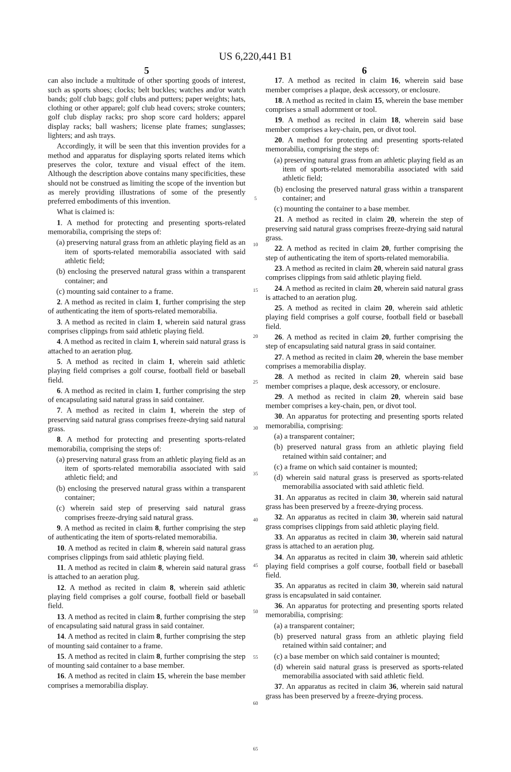US 6,220,441 B1
5
can also include a multitude of other sporting goods of interest, such as sports shoes; clocks; belt buckles; watches and/or watch bands; golf club bags; golf clubs and putters; paper weights; hats, clothing or other apparel; golf club head covers; stroke counters; golf club display racks; pro shop score card holders; apparel display racks; ball washers; license plate frames; sunglasses; lighters; and ash trays.
Accordingly, it will be seen that this invention provides for a method and apparatus for displaying sports related items which preserves the color, texture and visual effect of the item. Although the description above contains many specificities, these should not be construed as limiting the scope of the invention but as merely providing illustrations of some of the presently preferred embodiments of this invention.
What is claimed is:
1. A method for protecting and presenting sports-related memorabilia, comprising the steps of:
(a) preserving natural grass from an athletic playing field as an item of sports-related memorabilia associated with said athletic field;
(b) enclosing the preserved natural grass within a transparent container; and
(c) mounting said container to a frame.
2. A method as recited in claim 1, further comprising the step of authenticating the item of sports-related memorabilia.
3. A method as recited in claim 1, wherein said natural grass comprises clippings from said athletic playing field.
4. A method as recited in claim 1, wherein said natural grass is attached to an aeration plug.
5. A method as recited in claim 1, wherein said athletic playing field comprises a golf course, football field or baseball field.
6. A method as recited in claim 1, further comprising the step of encapsulating said natural grass in said container.
7. A method as recited in claim 1, wherein the step of preserving said natural grass comprises freeze-drying said natural grass.
8. A method for protecting and presenting sports-related memorabilia, comprising the steps of:
(a) preserving natural grass from an athletic playing field as an item of sports-related memorabilia associated with said athletic field; and
(b) enclosing the preserved natural grass within a transparent container;
(c) wherein said step of preserving said natural grass comprises freeze-drying said natural grass.
9. A method as recited in claim 8, further comprising the step of authenticating the item of sports-related memorabilia.
10. A method as recited in claim 8, wherein said natural grass comprises clippings from said athletic playing field.
11. A method as recited in claim 8, wherein said natural grass is attached to an aeration plug.
12. A method as recited in claim 8, wherein said athletic playing field comprises a golf course, football field or baseball field.
13. A method as recited in claim 8, further comprising the step of encapsulating said natural grass in said container.
14. A method as recited in claim 8, further comprising the step of mounting said container to a frame.
15. A method as recited in claim 8, further comprising the step of mounting said container to a base member.
16. A method as recited in claim 15, wherein the base member comprises a memorabilia display.
5
10
15
20
25
30
35
40
45
50
55
60
65
6
17. A method as recited in claim 16, wherein said base member comprises a plaque, desk accessory, or enclosure.
18. A method as recited in claim 15, wherein the base member comprises a small adornment or tool.
19. A method as recited in claim 18, wherein said base member comprises a key-chain, pen, or divot tool.
20. A method for protecting and presenting sports-related memorabilia, comprising the steps of:
(a) preserving natural grass from an athletic playing field as an item of sports-related memorabilia associated with said athletic field;
(b) enclosing the preserved natural grass within a transparent container; and
(c) mounting the container to a base member.
21. A method as recited in claim 20, wherein the step of preserving said natural grass comprises freeze-drying said natural grass.
22. A method as recited in claim 20, further comprising the step of authenticating the item of sports-related memorabilia.
23. A method as recited in claim 20, wherein said natural grass comprises clippings from said athletic playing field.
24. A method as recited in claim 20, wherein said natural grass is attached to an aeration plug.
25. A method as recited in claim 20, wherein said athletic playing field comprises a golf course, football field or baseball field.
26. A method as recited in claim 20, further comprising the step of encapsulating said natural grass in said container.
27. A method as recited in claim 20, wherein the base member comprises a memorabilia display.
28. A method as recited in claim 20, wherein said base member comprises a plaque, desk accessory, or enclosure.
29. A method as recited in claim 20, wherein said base member comprises a key-chain, pen, or divot tool.
30. An apparatus for protecting and presenting sports related memorabilia, comprising:
(a) a transparent container;
(b) preserved natural grass from an athletic playing field retained within said container; and
(c) a frame on which said container is mounted;
(d) wherein said natural grass is preserved as sports-related memorabilia associated with said athletic field.
31. An apparatus as recited in claim 30, wherein said natural grass has been preserved by a freeze-drying process.
32. An apparatus as recited in claim 30, wherein said natural grass comprises clippings from said athletic playing field.
33. An apparatus as recited in claim 30, wherein said natural grass is attached to an aeration plug.
34. An apparatus as recited in claim 30, wherein said athletic playing field comprises a golf course, football field or baseball field.
35. An apparatus as recited in claim 30, wherein said natural grass is encapsulated in said container.
36. An apparatus for protecting and presenting sports related memorabilia, comprising:
(a) a transparent container;
(b) preserved natural grass from an athletic playing field retained within said container; and
(c) a base member on which said container is mounted;
(d) wherein said natural grass is preserved as sports-related memorabilia associated with said athletic field.
37. An apparatus as recited in claim 36, wherein said natural grass has been preserved by a freeze-drying process.